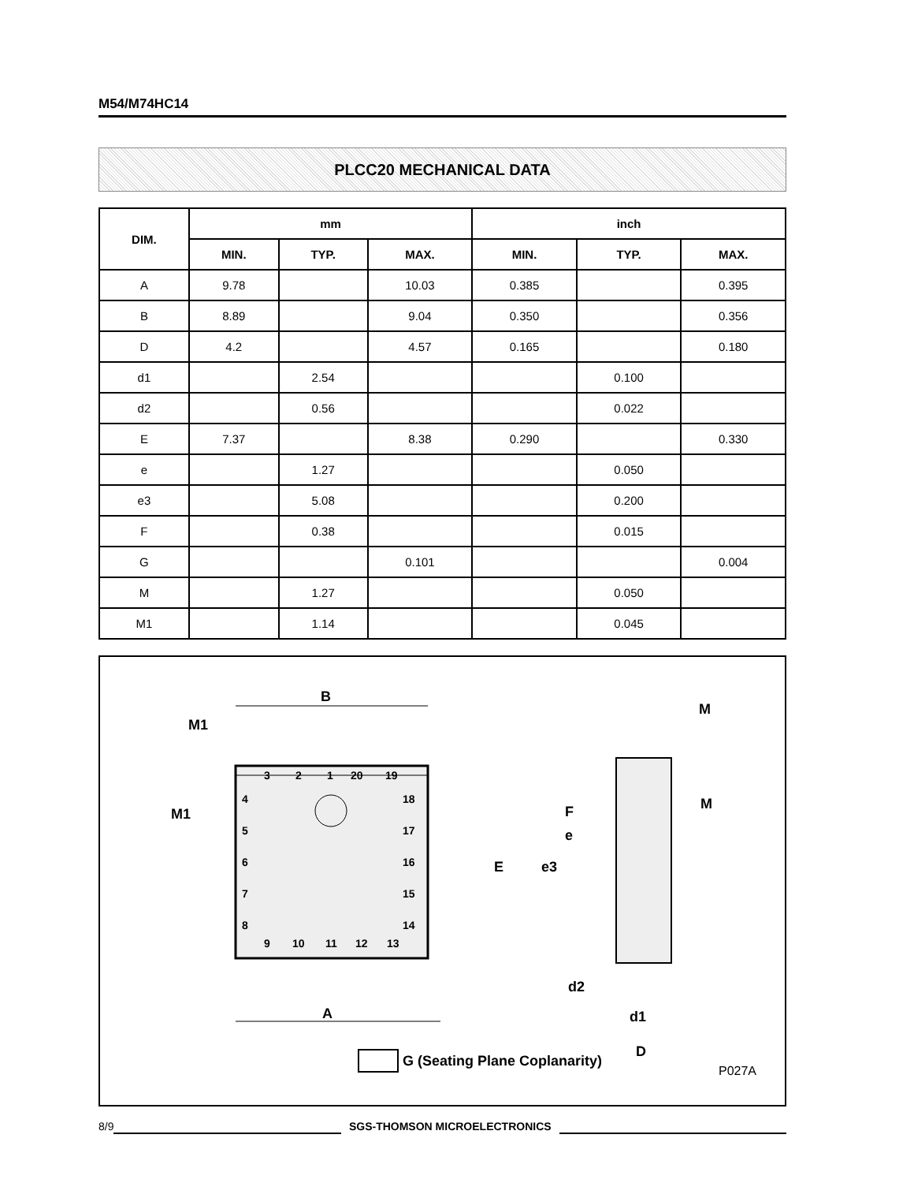M54/M74HC14
PLCC20 MECHANICAL DATA
| DIM. | mm | | | inch | | |
| --- | --- | --- | --- | --- | --- | --- |
| | MIN. | TYP. | MAX. | MIN. | TYP. | MAX. |
| A | 9.78 | | 10.03 | 0.385 | | 0.395 |
| B | 8.89 | | 9.04 | 0.350 | | 0.356 |
| D | 4.2 | | 4.57 | 0.165 | | 0.180 |
| d1 | | 2.54 | | | 0.100 | |
| d2 | | 0.56 | | | 0.022 | |
| E | 7.37 | | 8.38 | 0.290 | | 0.330 |
| e | | 1.27 | | | 0.050 | |
| e3 | | 5.08 | | | 0.200 | |
| F | | 0.38 | | | 0.015 | |
| G | | | 0.101 | | | 0.004 |
| M | | 1.27 | | | 0.050 | |
| M1 | | 1.14 | | | 0.045 | |
A
B
M1
M1
E
e3
e
F
M
M
d2
d1
D
G (Seating Plane Coplanarity)
3
2
1
20
19
4
5
6
7
8
18
17
16
15
14
9
10
11
12
13
P027A
8/9 SGS-THOMSON MICROELECTRONICS